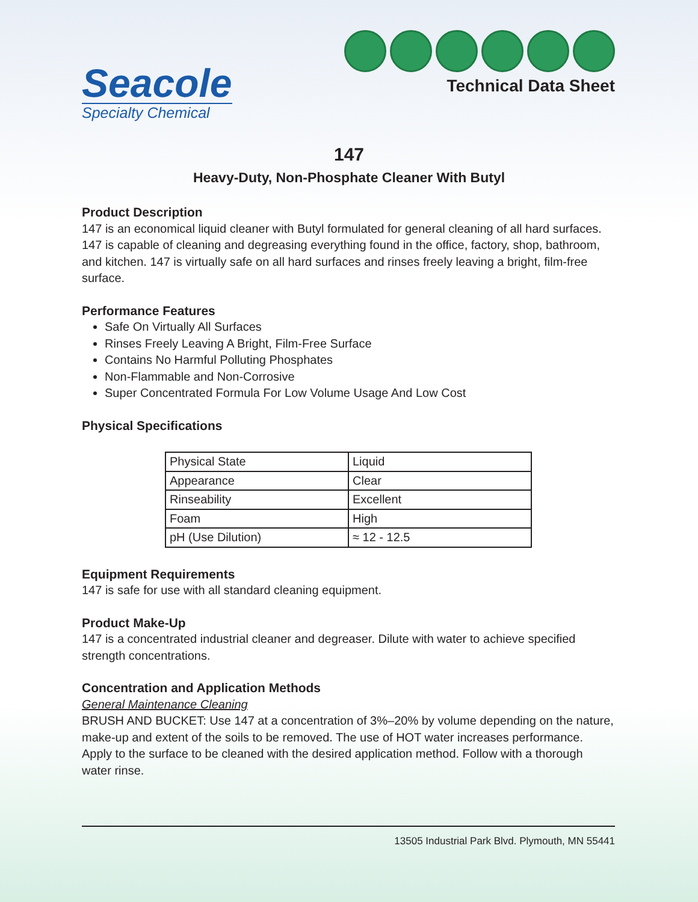Seacole
Specialty Chemical
Technical Data Sheet
147
Heavy-Duty, Non-Phosphate Cleaner With Butyl
Product Description
147 is an economical liquid cleaner with Butyl formulated for general cleaning of all hard surfaces. 147 is capable of cleaning and degreasing everything found in the office, factory, shop, bathroom, and kitchen. 147 is virtually safe on all hard surfaces and rinses freely leaving a bright, film-free surface.
Performance Features
Safe On Virtually All Surfaces
Rinses Freely Leaving A Bright, Film-Free Surface
Contains No Harmful Polluting Phosphates
Non-Flammable and Non-Corrosive
Super Concentrated Formula For Low Volume Usage And Low Cost
Physical Specifications
| Physical State | Liquid |
| Appearance | Clear |
| Rinseability | Excellent |
| Foam | High |
| pH (Use Dilution) | ≈ 12 - 12.5 |
Equipment Requirements
147 is safe for use with all standard cleaning equipment.
Product Make-Up
147 is a concentrated industrial cleaner and degreaser. Dilute with water to achieve specified strength concentrations.
Concentration and Application Methods
General Maintenance Cleaning
BRUSH AND BUCKET: Use 147 at a concentration of 3%–20% by volume depending on the nature, make-up and extent of the soils to be removed. The use of HOT water increases performance. Apply to the surface to be cleaned with the desired application method. Follow with a thorough water rinse.
13505 Industrial Park Blvd. Plymouth, MN 55441